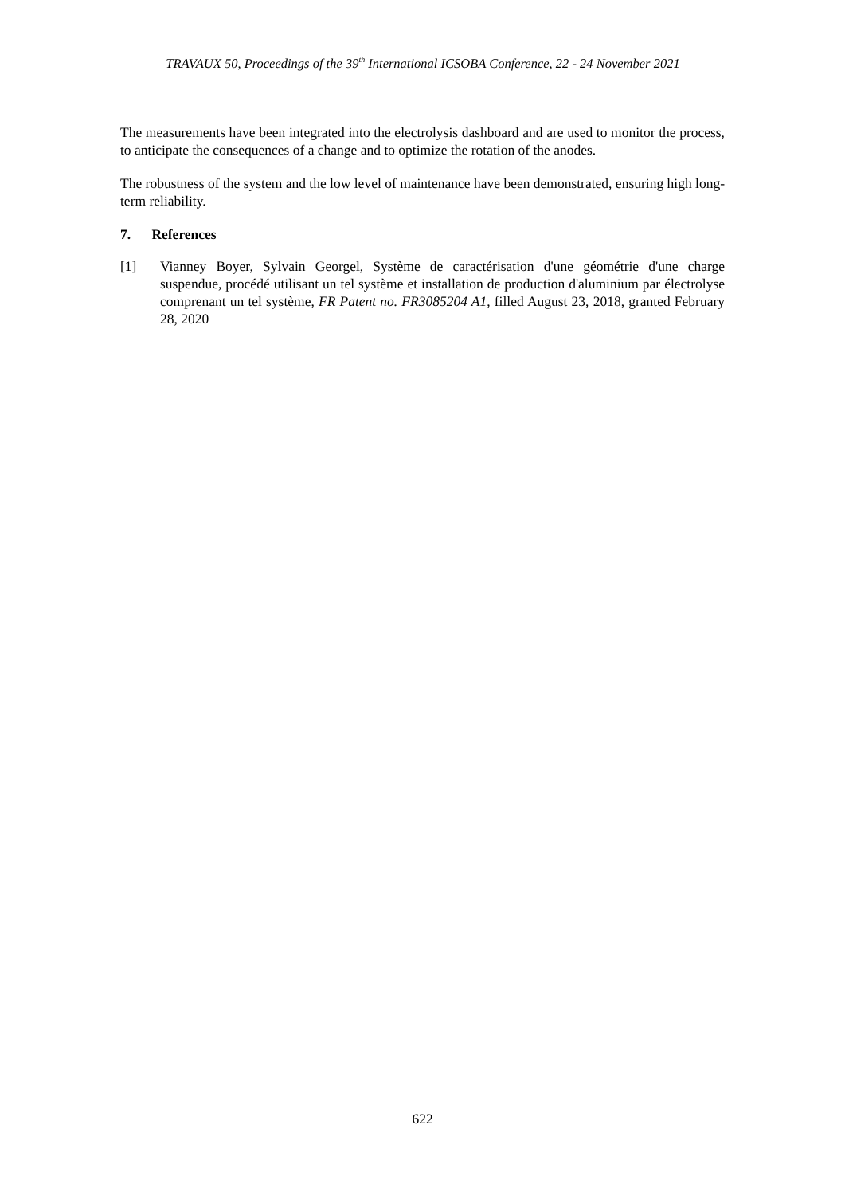TRAVAUX 50, Proceedings of the 39<sup>th</sup> International ICSOBA Conference, 22 - 24 November 2021
The measurements have been integrated into the electrolysis dashboard and are used to monitor the process, to anticipate the consequences of a change and to optimize the rotation of the anodes.
The robustness of the system and the low level of maintenance have been demonstrated, ensuring high long-term reliability.
7. References
[1] Vianney Boyer, Sylvain Georgel, Système de caractérisation d'une géométrie d'une charge suspendue, procédé utilisant un tel système et installation de production d'aluminium par électrolyse comprenant un tel système, FR Patent no. FR3085204 A1, filled August 23, 2018, granted February 28, 2020
622